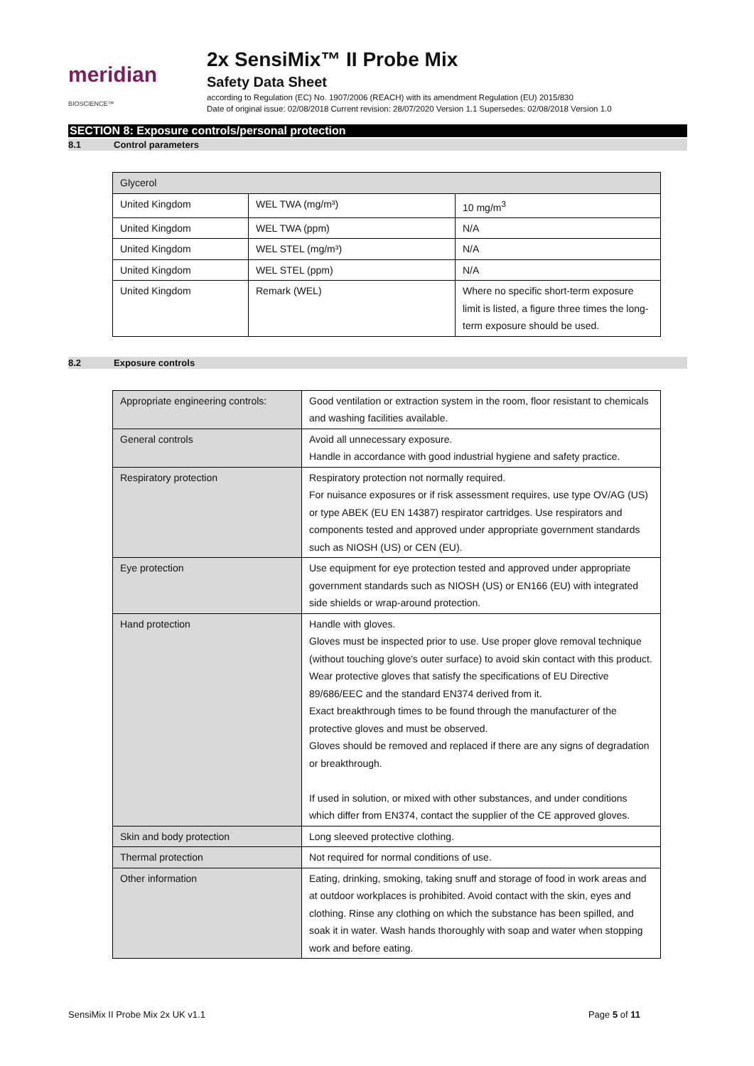meridian BIOSCIENCE™
2x SensiMix™ II Probe Mix
Safety Data Sheet
according to Regulation (EC) No. 1907/2006 (REACH) with its amendment Regulation (EU) 2015/830
Date of original issue: 02/08/2018 Current revision: 28/07/2020 Version 1.1 Supersedes: 02/08/2018 Version 1.0
SECTION 8: Exposure controls/personal protection
8.1 Control parameters
| Glycerol | | |
| United Kingdom | WEL TWA (mg/m³) | 10 mg/m<sup>3</sup> |
| United Kingdom | WEL TWA (ppm) | N/A |
| United Kingdom | WEL STEL (mg/m³) | N/A |
| United Kingdom | WEL STEL (ppm) | N/A |
| United Kingdom | Remark (WEL) | Where no specific short-term exposure limit is listed, a figure three times the long-term exposure should be used. |
8.2 Exposure controls
| Appropriate engineering controls: | Good ventilation or extraction system in the room, floor resistant to chemicals and washing facilities available. |
| General controls | Avoid all unnecessary exposure. Handle in accordance with good industrial hygiene and safety practice. |
| Respiratory protection | Respiratory protection not normally required. For nuisance exposures or if risk assessment requires, use type OV/AG (US) or type ABEK (EU EN 14387) respirator cartridges. Use respirators and components tested and approved under appropriate government standards such as NIOSH (US) or CEN (EU). |
| Eye protection | Use equipment for eye protection tested and approved under appropriate government standards such as NIOSH (US) or EN166 (EU) with integrated side shields or wrap-around protection. |
| Hand protection | Handle with gloves. Gloves must be inspected prior to use. Use proper glove removal technique (without touching glove's outer surface) to avoid skin contact with this product. Wear protective gloves that satisfy the specifications of EU Directive 89/686/EEC and the standard EN374 derived from it. Exact breakthrough times to be found through the manufacturer of the protective gloves and must be observed. Gloves should be removed and replaced if there are any signs of degradation or breakthrough. If used in solution, or mixed with other substances, and under conditions which differ from EN374, contact the supplier of the CE approved gloves. |
| Skin and body protection | Long sleeved protective clothing. |
| Thermal protection | Not required for normal conditions of use. |
| Other information | Eating, drinking, smoking, taking snuff and storage of food in work areas and at outdoor workplaces is prohibited. Avoid contact with the skin, eyes and clothing. Rinse any clothing on which the substance has been spilled, and soak it in water. Wash hands thoroughly with soap and water when stopping work and before eating. |
SensiMix II Probe Mix 2x UK v1.1 Page 5 of 11